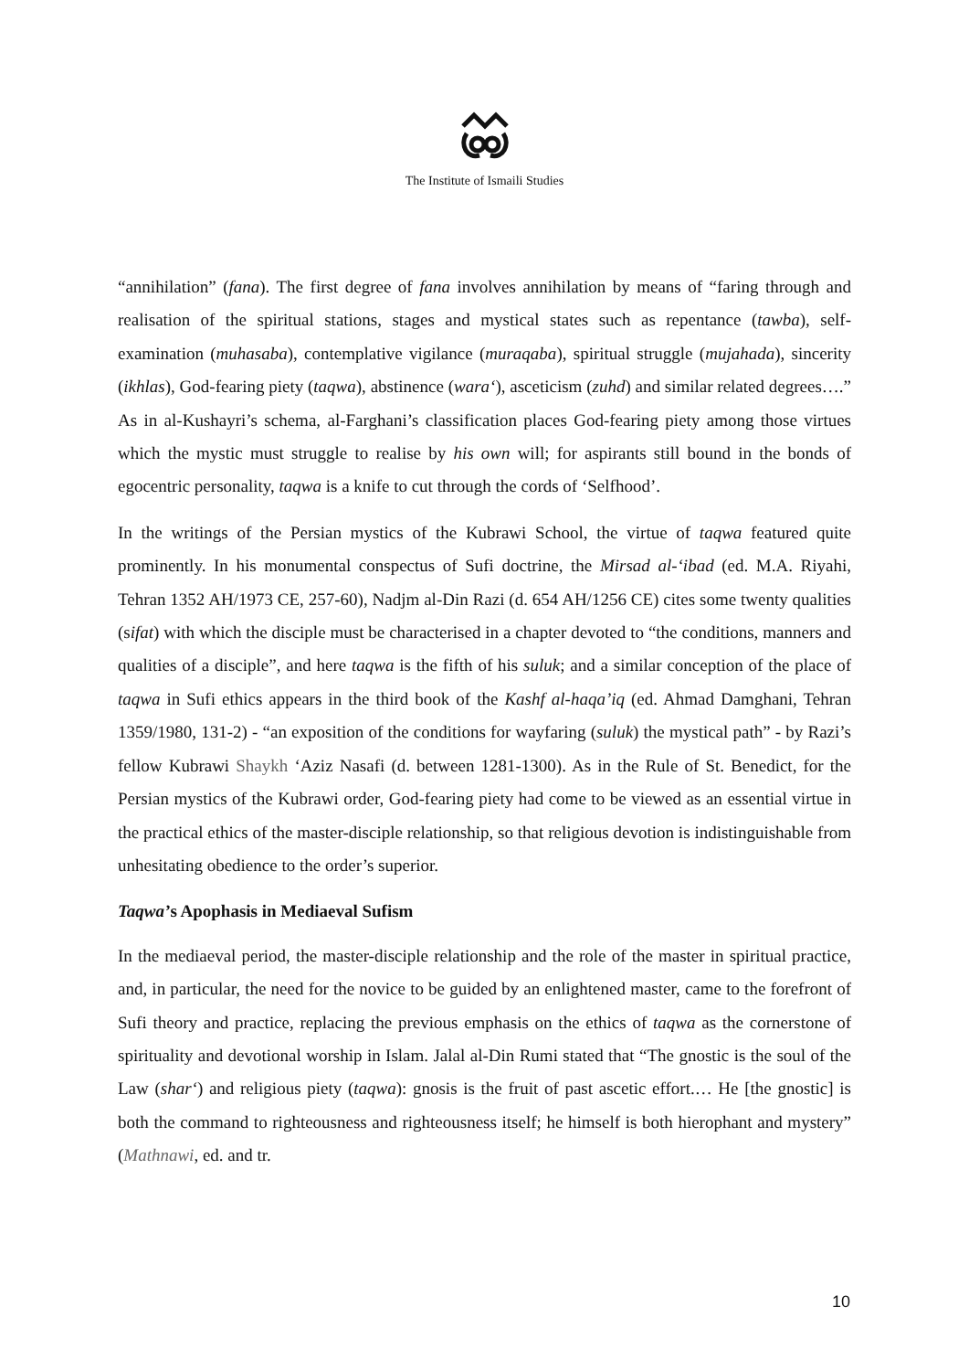The Institute of Ismaili Studies
“annihilation” (fana). The first degree of fana involves annihilation by means of “faring through and realisation of the spiritual stations, stages and mystical states such as repentance (tawba), self-examination (muhasaba), contemplative vigilance (muraqaba), spiritual struggle (mujahada), sincerity (ikhlas), God-fearing piety (taqwa), abstinence (wara‘), asceticism (zuhd) and similar related degrees….” As in al-Kushayri’s schema, al-Farghani’s classification places God-fearing piety among those virtues which the mystic must struggle to realise by his own will; for aspirants still bound in the bonds of egocentric personality, taqwa is a knife to cut through the cords of ‘Selfhood’.
In the writings of the Persian mystics of the Kubrawi School, the virtue of taqwa featured quite prominently. In his monumental conspectus of Sufi doctrine, the Mirsad al-‘ibad (ed. M.A. Riyahi, Tehran 1352 AH/1973 CE, 257-60), Nadjm al-Din Razi (d. 654 AH/1256 CE) cites some twenty qualities (sifat) with which the disciple must be characterised in a chapter devoted to “the conditions, manners and qualities of a disciple”, and here taqwa is the fifth of his suluk; and a similar conception of the place of taqwa in Sufi ethics appears in the third book of the Kashf al-haqa’iq (ed. Ahmad Damghani, Tehran 1359/1980, 131-2) - “an exposition of the conditions for wayfaring (suluk) the mystical path” - by Razi’s fellow Kubrawi Shaykh ‘Aziz Nasafi (d. between 1281-1300). As in the Rule of St. Benedict, for the Persian mystics of the Kubrawi order, God-fearing piety had come to be viewed as an essential virtue in the practical ethics of the master-disciple relationship, so that religious devotion is indistinguishable from unhesitating obedience to the order’s superior.
Taqwa’s Apophasis in Mediaeval Sufism
In the mediaeval period, the master-disciple relationship and the role of the master in spiritual practice, and, in particular, the need for the novice to be guided by an enlightened master, came to the forefront of Sufi theory and practice, replacing the previous emphasis on the ethics of taqwa as the cornerstone of spirituality and devotional worship in Islam. Jalal al-Din Rumi stated that “The gnostic is the soul of the Law (shar‘) and religious piety (taqwa): gnosis is the fruit of past ascetic effort.… He [the gnostic] is both the command to righteousness and righteousness itself; he himself is both hierophant and mystery” (Mathnawi, ed. and tr.
10